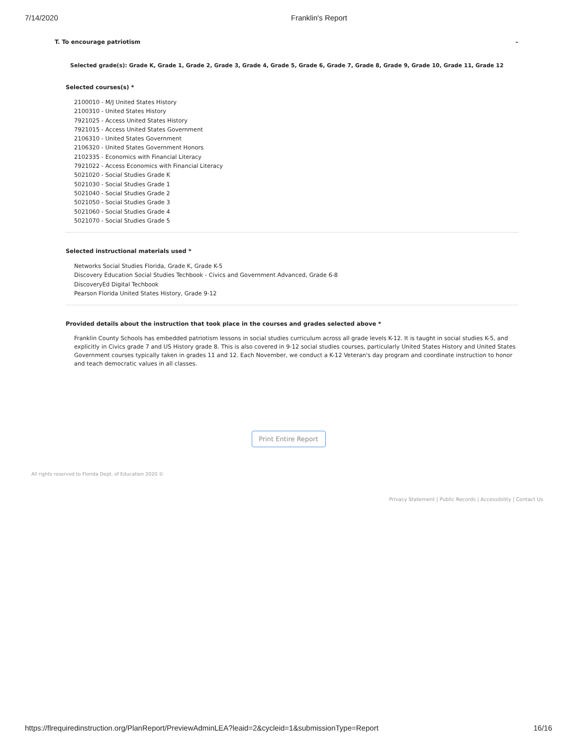7/14/2020 Franklin's Report
T. To encourage patriotism –
Selected grade(s): Grade K, Grade 1, Grade 2, Grade 3, Grade 4, Grade 5, Grade 6, Grade 7, Grade 8, Grade 9, Grade 10, Grade 11, Grade 12
Selected courses(s) *
2100010 - M/J United States History
2100310 - United States History
7921025 - Access United States History
7921015 - Access United States Government
2106310 - United States Government
2106320 - United States Government Honors
2102335 - Economics with Financial Literacy
7921022 - Access Economics with Financial Literacy
5021020 - Social Studies Grade K
5021030 - Social Studies Grade 1
5021040 - Social Studies Grade 2
5021050 - Social Studies Grade 3
5021060 - Social Studies Grade 4
5021070 - Social Studies Grade 5
Selected instructional materials used *
Networks Social Studies Florida, Grade K, Grade K-5
Discovery Education Social Studies Techbook - Civics and Government Advanced, Grade 6-8
DiscoveryEd Digital Techbook
Pearson Florida United States History, Grade 9-12
Provided details about the instruction that took place in the courses and grades selected above *
Franklin County Schools has embedded patriotism lessons in social studies curriculum across all grade levels K-12. It is taught in social studies K-5, and explicitly in Civics grade 7 and US History grade 8. This is also covered in 9-12 social studies courses, particularly United States History and United States Government courses typically taken in grades 11 and 12. Each November, we conduct a K-12 Veteran's day program and coordinate instruction to honor and teach democratic values in all classes.
Print Entire Report
All rights reserved to Florida Dept. of Education 2020 ©
Privacy Statement | Public Records | Accessibility | Contact Us
https://flrequiredinstruction.org/PlanReport/PreviewAdminLEA?leaid=2&cycleid=1&submissionType=Report 16/16